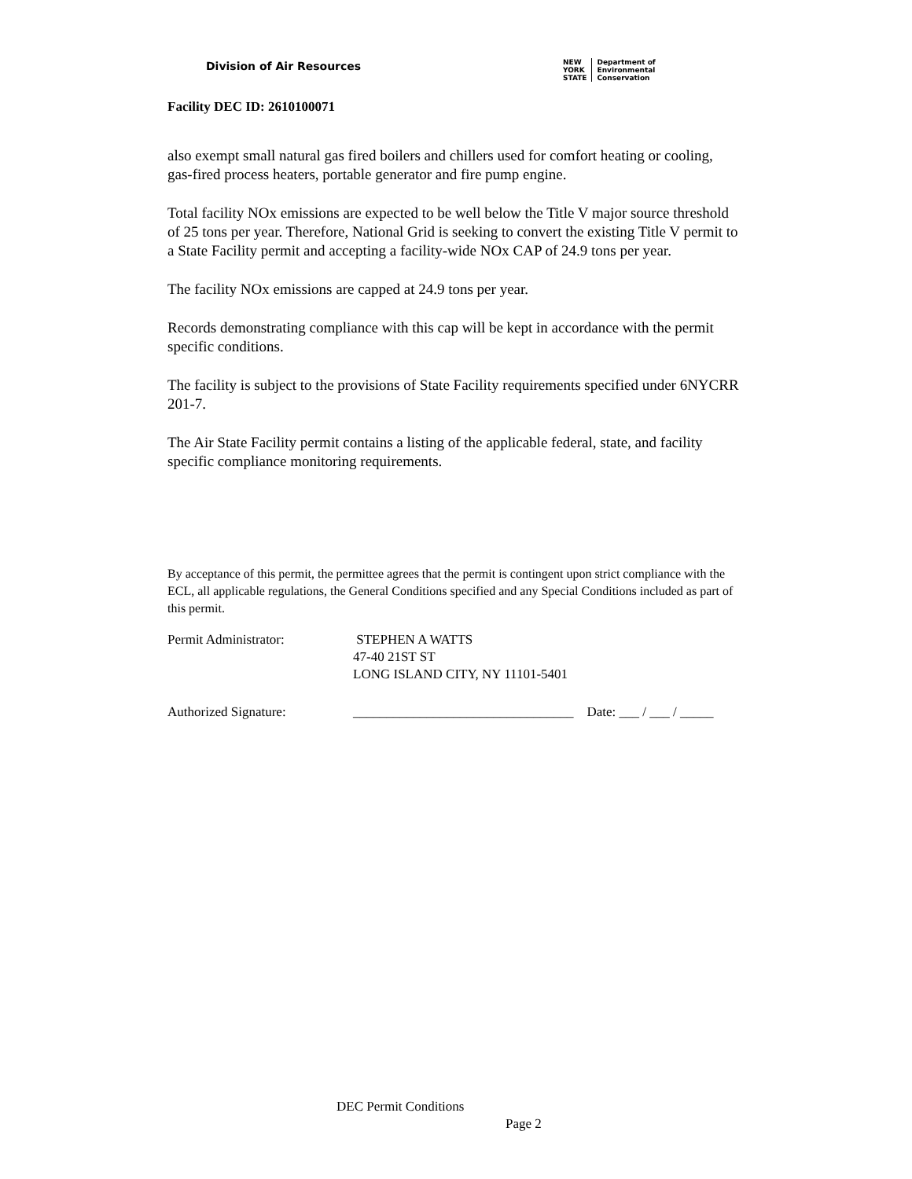Division of Air Resources
NEW
YORK
STATE
Department of
Environmental
Conservation
Facility DEC ID: 2610100071
also exempt small natural gas fired boilers and chillers used for comfort heating or cooling, gas-fired process heaters, portable generator and fire pump engine.
Total facility NOx emissions are expected to be well below the Title V major source threshold of 25 tons per year. Therefore, National Grid is seeking to convert the existing Title V permit to a State Facility permit and accepting a facility-wide NOx CAP of 24.9 tons per year.
The facility NOx emissions are capped at 24.9 tons per year.
Records demonstrating compliance with this cap will be kept in accordance with the permit specific conditions.
The facility is subject to the provisions of State Facility requirements specified under 6NYCRR 201-7.
The Air State Facility permit contains a listing of the applicable federal, state, and facility specific compliance monitoring requirements.
By acceptance of this permit, the permittee agrees that the permit is contingent upon strict compliance with the ECL, all applicable regulations, the General Conditions specified and any Special Conditions included as part of this permit.
Permit Administrator: STEPHEN A WATTS
47-40 21ST ST
LONG ISLAND CITY, NY 11101-5401
Authorized Signature: _________________________________ Date: ___ / ___ / _____
DEC Permit Conditions
Page 2